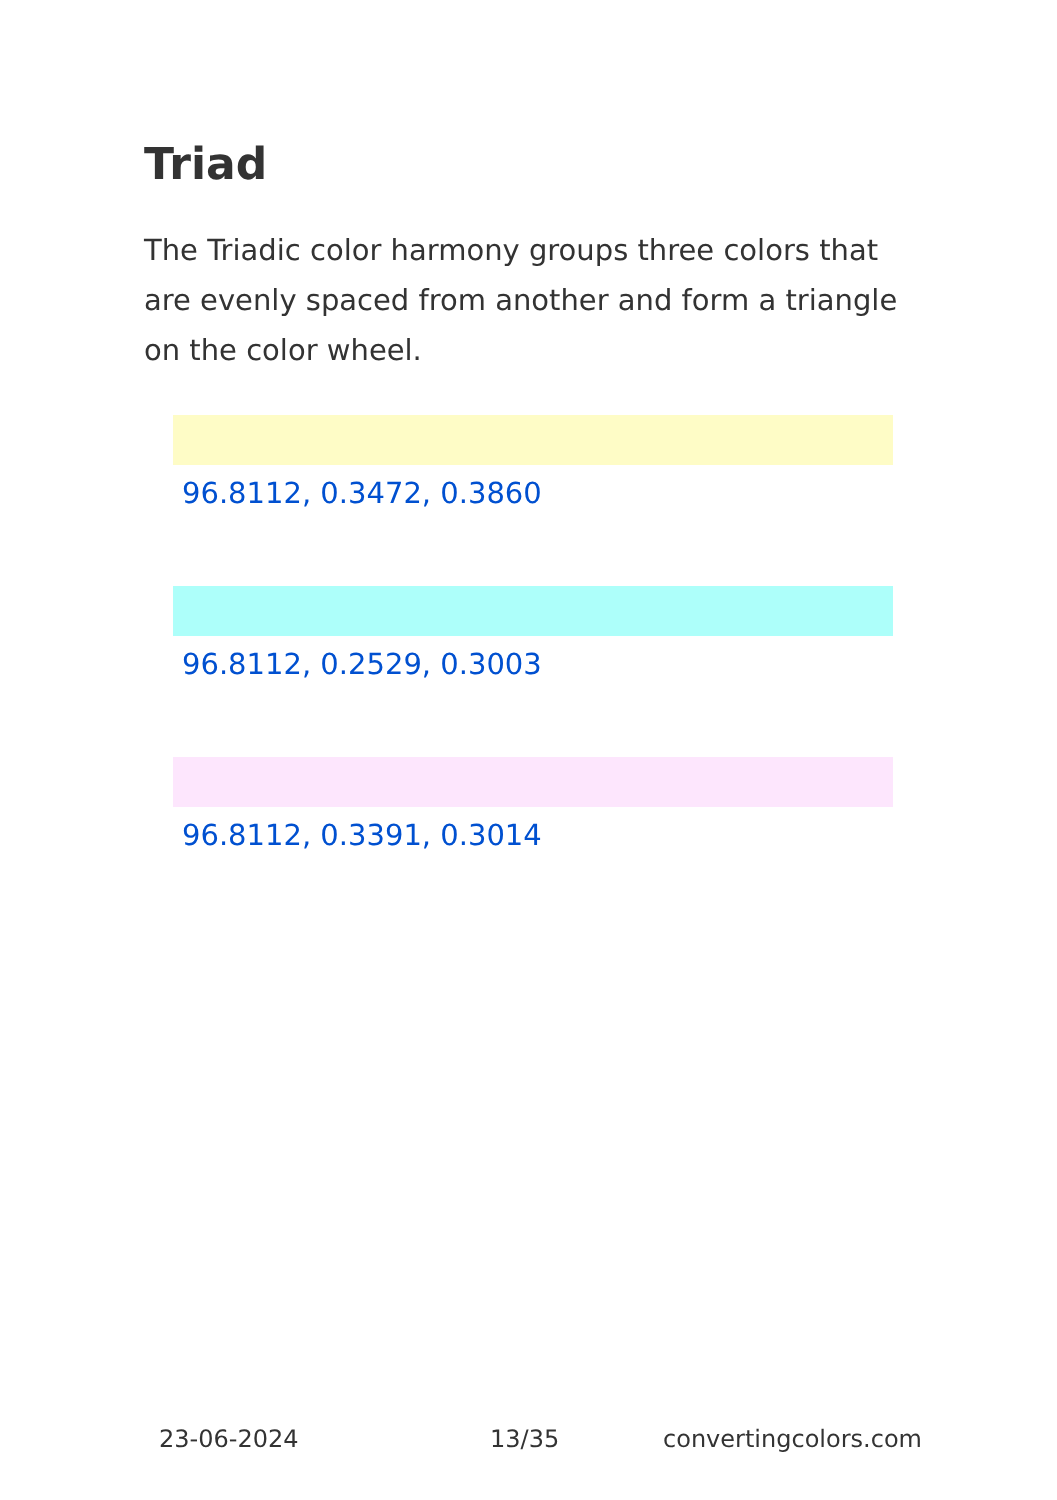Triad
The Triadic color harmony groups three colors that are evenly spaced from another and form a triangle on the color wheel.
96.8112, 0.3472, 0.3860
96.8112, 0.2529, 0.3003
96.8112, 0.3391, 0.3014
23-06-2024 13/35 convertingcolors.com